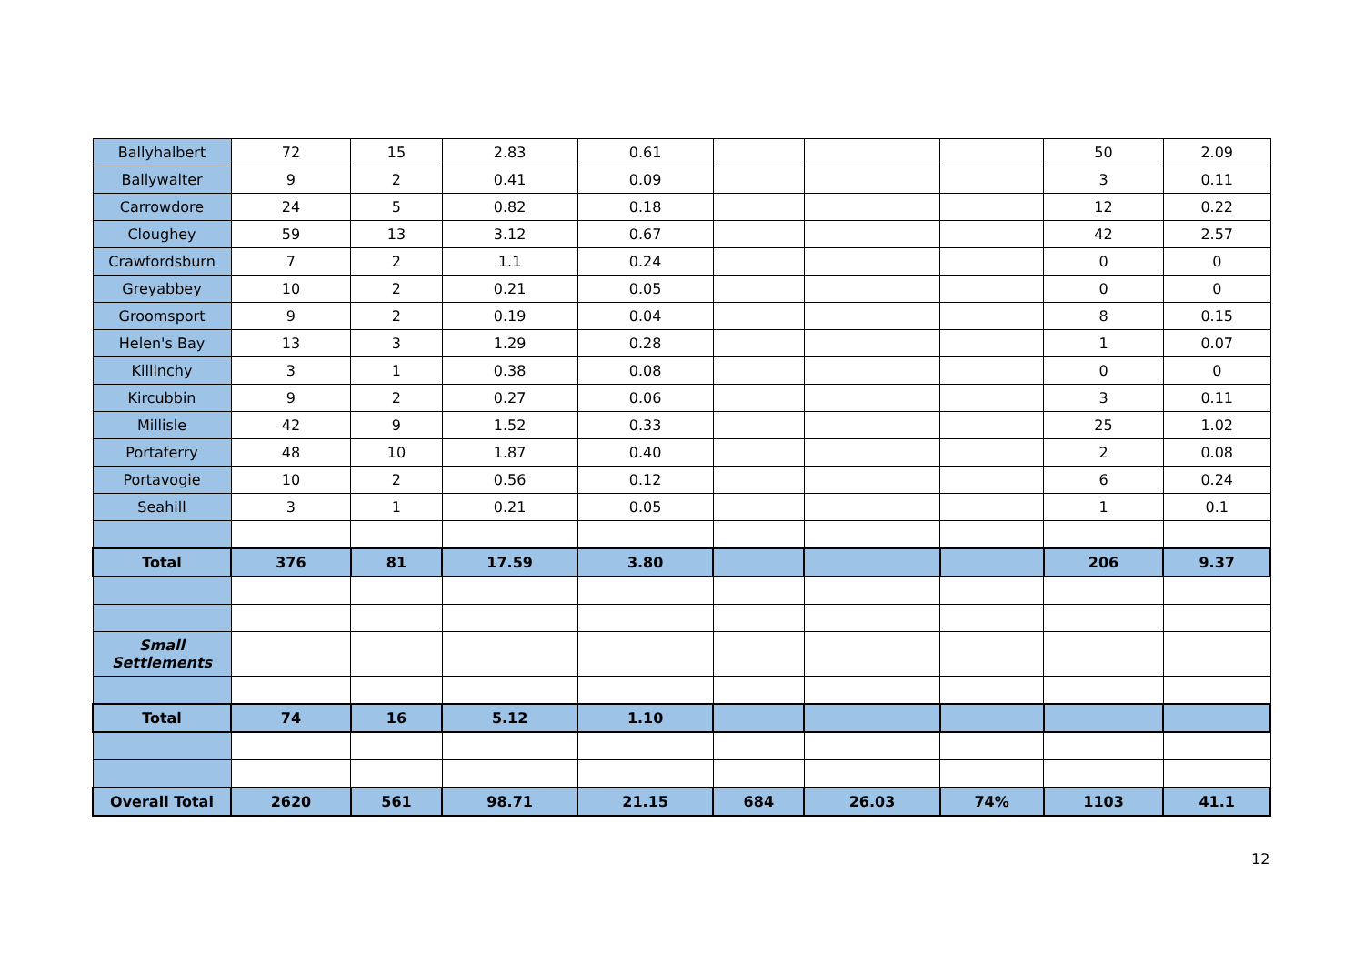| Ballyhalbert | 72 | 15 | 2.83 | 0.61 | | | | 50 | 2.09 |
| Ballywalter | 9 | 2 | 0.41 | 0.09 | | | | 3 | 0.11 |
| Carrowdore | 24 | 5 | 0.82 | 0.18 | | | | 12 | 0.22 |
| Cloughey | 59 | 13 | 3.12 | 0.67 | | | | 42 | 2.57 |
| Crawfordsburn | 7 | 2 | 1.1 | 0.24 | | | | 0 | 0 |
| Greyabbey | 10 | 2 | 0.21 | 0.05 | | | | 0 | 0 |
| Groomsport | 9 | 2 | 0.19 | 0.04 | | | | 8 | 0.15 |
| Helen's Bay | 13 | 3 | 1.29 | 0.28 | | | | 1 | 0.07 |
| Killinchy | 3 | 1 | 0.38 | 0.08 | | | | 0 | 0 |
| Kircubbin | 9 | 2 | 0.27 | 0.06 | | | | 3 | 0.11 |
| Millisle | 42 | 9 | 1.52 | 0.33 | | | | 25 | 1.02 |
| Portaferry | 48 | 10 | 1.87 | 0.40 | | | | 2 | 0.08 |
| Portavogie | 10 | 2 | 0.56 | 0.12 | | | | 6 | 0.24 |
| Seahill | 3 | 1 | 0.21 | 0.05 | | | | 1 | 0.1 |
| Total | 376 | 81 | 17.59 | 3.80 | | | | 206 | 9.37 |
| Small Settlements | | | | | | | | | |
| Total | 74 | 16 | 5.12 | 1.10 | | | | | |
| Overall Total | 2620 | 561 | 98.71 | 21.15 | 684 | 26.03 | 74% | 1103 | 41.1 |
12